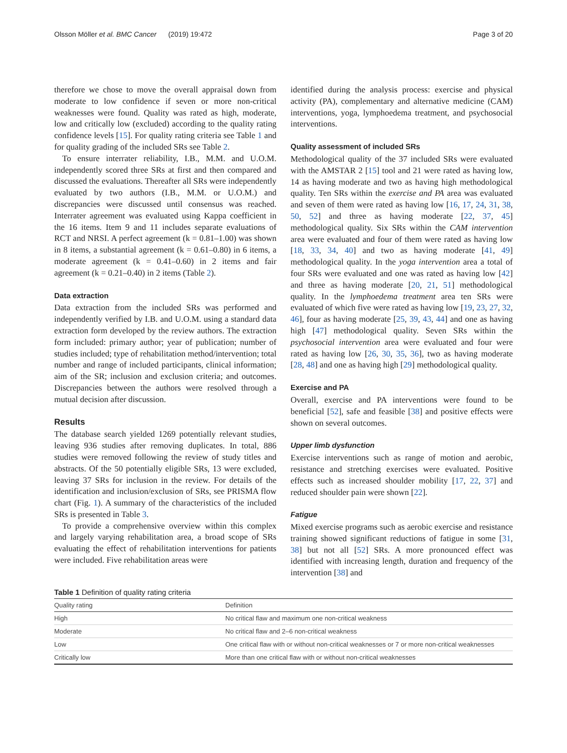Olsson Möller et al. BMC Cancer (2019) 19:472 Page 3 of 20
therefore we chose to move the overall appraisal down from moderate to low confidence if seven or more non-critical weaknesses were found. Quality was rated as high, moderate, low and critically low (excluded) according to the quality rating confidence levels [15]. For quality rating criteria see Table 1 and for quality grading of the included SRs see Table 2.
To ensure interrater reliability, I.B., M.M. and U.O.M. independently scored three SRs at first and then compared and discussed the evaluations. Thereafter all SRs were independently evaluated by two authors (I.B., M.M. or U.O.M.) and discrepancies were discussed until consensus was reached. Interrater agreement was evaluated using Kappa coefficient in the 16 items. Item 9 and 11 includes separate evaluations of RCT and NRSI. A perfect agreement (k = 0.81–1.00) was shown in 8 items, a substantial agreement (k = 0.61–0.80) in 6 items, a moderate agreement (k = 0.41–0.60) in 2 items and fair agreement (k = 0.21–0.40) in 2 items (Table 2).
Data extraction
Data extraction from the included SRs was performed and independently verified by I.B. and U.O.M. using a standard data extraction form developed by the review authors. The extraction form included: primary author; year of publication; number of studies included; type of rehabilitation method/intervention; total number and range of included participants, clinical information; aim of the SR; inclusion and exclusion criteria; and outcomes. Discrepancies between the authors were resolved through a mutual decision after discussion.
Results
The database search yielded 1269 potentially relevant studies, leaving 936 studies after removing duplicates. In total, 886 studies were removed following the review of study titles and abstracts. Of the 50 potentially eligible SRs, 13 were excluded, leaving 37 SRs for inclusion in the review. For details of the identification and inclusion/exclusion of SRs, see PRISMA flow chart (Fig. 1). A summary of the characteristics of the included SRs is presented in Table 3.
To provide a comprehensive overview within this complex and largely varying rehabilitation area, a broad scope of SRs evaluating the effect of rehabilitation interventions for patients were included. Five rehabilitation areas were
identified during the analysis process: exercise and physical activity (PA), complementary and alternative medicine (CAM) interventions, yoga, lymphoedema treatment, and psychosocial interventions.
Quality assessment of included SRs
Methodological quality of the 37 included SRs were evaluated with the AMSTAR 2 [15] tool and 21 were rated as having low, 14 as having moderate and two as having high methodological quality. Ten SRs within the exercise and PA area was evaluated and seven of them were rated as having low [16, 17, 24, 31, 38, 50, 52] and three as having moderate [22, 37, 45] methodological quality. Six SRs within the CAM intervention area were evaluated and four of them were rated as having low [18, 33, 34, 40] and two as having moderate [41, 49] methodological quality. In the yoga intervention area a total of four SRs were evaluated and one was rated as having low [42] and three as having moderate [20, 21, 51] methodological quality. In the lymphoedema treatment area ten SRs were evaluated of which five were rated as having low [19, 23, 27, 32, 46], four as having moderate [25, 39, 43, 44] and one as having high [47] methodological quality. Seven SRs within the psychosocial intervention area were evaluated and four were rated as having low [26, 30, 35, 36], two as having moderate [28, 48] and one as having high [29] methodological quality.
Exercise and PA
Overall, exercise and PA interventions were found to be beneficial [52], safe and feasible [38] and positive effects were shown on several outcomes.
Upper limb dysfunction
Exercise interventions such as range of motion and aerobic, resistance and stretching exercises were evaluated. Positive effects such as increased shoulder mobility [17, 22, 37] and reduced shoulder pain were shown [22].
Fatigue
Mixed exercise programs such as aerobic exercise and resistance training showed significant reductions of fatigue in some [31, 38] but not all [52] SRs. A more pronounced effect was identified with increasing length, duration and frequency of the intervention [38] and
Table 1 Definition of quality rating criteria
| Quality rating | Definition |
| --- | --- |
| High | No critical flaw and maximum one non-critical weakness |
| Moderate | No critical flaw and 2–6 non-critical weakness |
| Low | One critical flaw with or without non-critical weaknesses or 7 or more non-critical weaknesses |
| Critically low | More than one critical flaw with or without non-critical weaknesses |